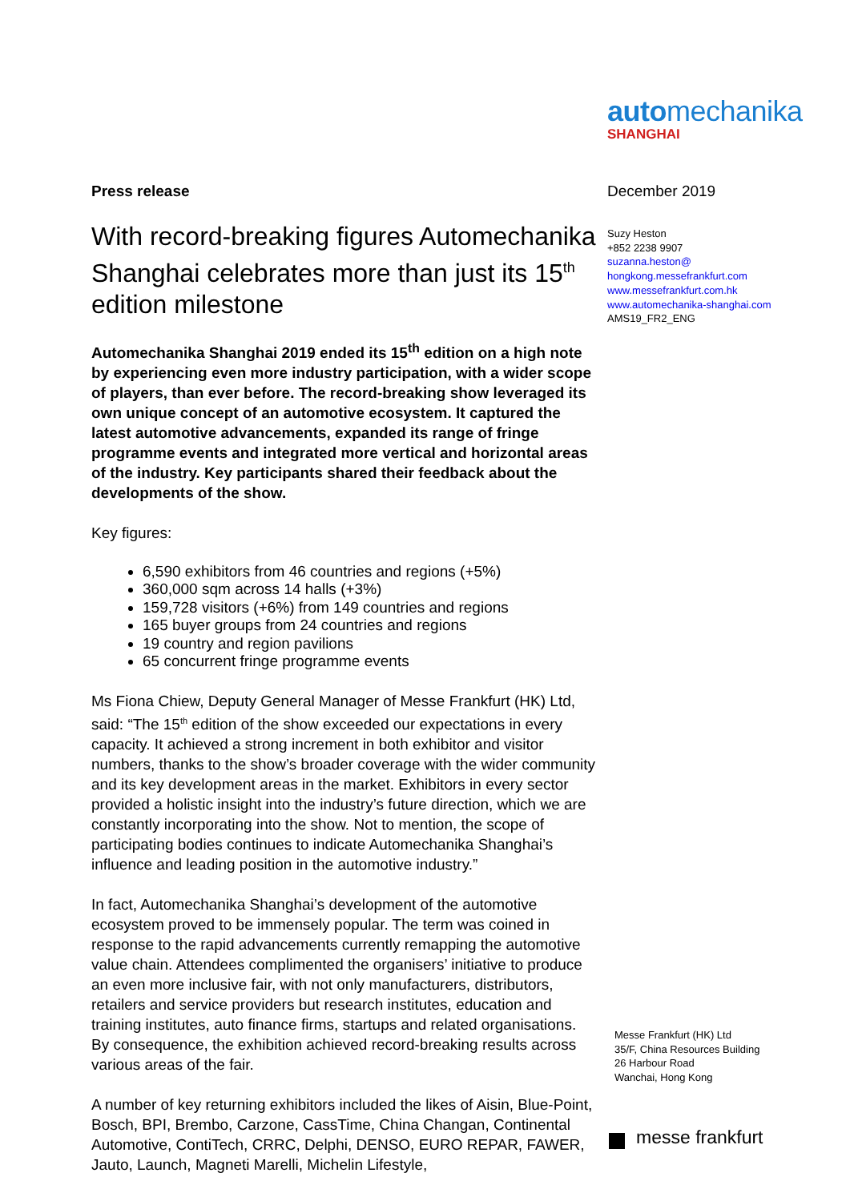automechanika
SHANGHAI
Press release
With record-breaking figures Automechanika Shanghai celebrates more than just its 15<sup>th</sup> edition milestone
Automechanika Shanghai 2019 ended its 15<sup>th</sup> edition on a high note by experiencing even more industry participation, with a wider scope of players, than ever before. The record-breaking show leveraged its own unique concept of an automotive ecosystem. It captured the latest automotive advancements, expanded its range of fringe programme events and integrated more vertical and horizontal areas of the industry. Key participants shared their feedback about the developments of the show.
Key figures:
6,590 exhibitors from 46 countries and regions (+5%)
360,000 sqm across 14 halls (+3%)
159,728 visitors (+6%) from 149 countries and regions
165 buyer groups from 24 countries and regions
19 country and region pavilions
65 concurrent fringe programme events
Ms Fiona Chiew, Deputy General Manager of Messe Frankfurt (HK) Ltd, said: “The 15<sup>th</sup> edition of the show exceeded our expectations in every capacity. It achieved a strong increment in both exhibitor and visitor numbers, thanks to the show’s broader coverage with the wider community and its key development areas in the market. Exhibitors in every sector provided a holistic insight into the industry’s future direction, which we are constantly incorporating into the show. Not to mention, the scope of participating bodies continues to indicate Automechanika Shanghai’s influence and leading position in the automotive industry.”
In fact, Automechanika Shanghai’s development of the automotive ecosystem proved to be immensely popular. The term was coined in response to the rapid advancements currently remapping the automotive value chain. Attendees complimented the organisers’ initiative to produce an even more inclusive fair, with not only manufacturers, distributors, retailers and service providers but research institutes, education and training institutes, auto finance firms, startups and related organisations. By consequence, the exhibition achieved record-breaking results across various areas of the fair.
A number of key returning exhibitors included the likes of Aisin, Blue-Point, Bosch, BPI, Brembo, Carzone, CassTime, China Changan, Continental Automotive, ContiTech, CRRC, Delphi, DENSO, EURO REPAR, FAWER, Jauto, Launch, Magneti Marelli, Michelin Lifestyle,
December 2019
Suzy Heston
+852 2238 9907
suzanna.heston@
hongkong.messefrankfurt.com
www.messefrankfurt.com.hk
www.automechanika-shanghai.com
AMS19_FR2_ENG
Messe Frankfurt (HK) Ltd
35/F, China Resources Building
26 Harbour Road
Wanchai, Hong Kong
messe frankfurt